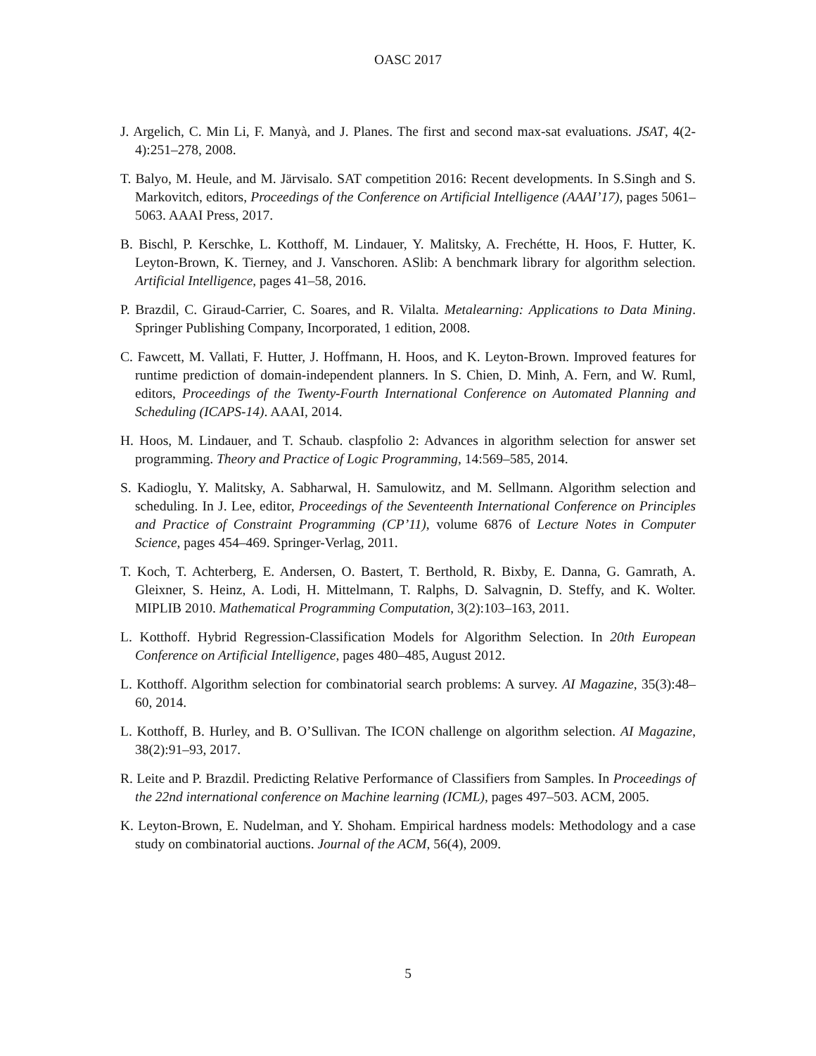OASC 2017
J. Argelich, C. Min Li, F. Manyà, and J. Planes. The first and second max-sat evaluations. JSAT, 4(2-4):251–278, 2008.
T. Balyo, M. Heule, and M. Järvisalo. SAT competition 2016: Recent developments. In S.Singh and S. Markovitch, editors, Proceedings of the Conference on Artificial Intelligence (AAAI’17), pages 5061–5063. AAAI Press, 2017.
B. Bischl, P. Kerschke, L. Kotthoff, M. Lindauer, Y. Malitsky, A. Frechétte, H. Hoos, F. Hutter, K. Leyton-Brown, K. Tierney, and J. Vanschoren. ASlib: A benchmark library for algorithm selection. Artificial Intelligence, pages 41–58, 2016.
P. Brazdil, C. Giraud-Carrier, C. Soares, and R. Vilalta. Metalearning: Applications to Data Mining. Springer Publishing Company, Incorporated, 1 edition, 2008.
C. Fawcett, M. Vallati, F. Hutter, J. Hoffmann, H. Hoos, and K. Leyton-Brown. Improved features for runtime prediction of domain-independent planners. In S. Chien, D. Minh, A. Fern, and W. Ruml, editors, Proceedings of the Twenty-Fourth International Conference on Automated Planning and Scheduling (ICAPS-14). AAAI, 2014.
H. Hoos, M. Lindauer, and T. Schaub. claspfolio 2: Advances in algorithm selection for answer set programming. Theory and Practice of Logic Programming, 14:569–585, 2014.
S. Kadioglu, Y. Malitsky, A. Sabharwal, H. Samulowitz, and M. Sellmann. Algorithm selection and scheduling. In J. Lee, editor, Proceedings of the Seventeenth International Conference on Principles and Practice of Constraint Programming (CP’11), volume 6876 of Lecture Notes in Computer Science, pages 454–469. Springer-Verlag, 2011.
T. Koch, T. Achterberg, E. Andersen, O. Bastert, T. Berthold, R. Bixby, E. Danna, G. Gamrath, A. Gleixner, S. Heinz, A. Lodi, H. Mittelmann, T. Ralphs, D. Salvagnin, D. Steffy, and K. Wolter. MIPLIB 2010. Mathematical Programming Computation, 3(2):103–163, 2011.
L. Kotthoff. Hybrid Regression-Classification Models for Algorithm Selection. In 20th European Conference on Artificial Intelligence, pages 480–485, August 2012.
L. Kotthoff. Algorithm selection for combinatorial search problems: A survey. AI Magazine, 35(3):48–60, 2014.
L. Kotthoff, B. Hurley, and B. O’Sullivan. The ICON challenge on algorithm selection. AI Magazine, 38(2):91–93, 2017.
R. Leite and P. Brazdil. Predicting Relative Performance of Classifiers from Samples. In Proceedings of the 22nd international conference on Machine learning (ICML), pages 497–503. ACM, 2005.
K. Leyton-Brown, E. Nudelman, and Y. Shoham. Empirical hardness models: Methodology and a case study on combinatorial auctions. Journal of the ACM, 56(4), 2009.
5